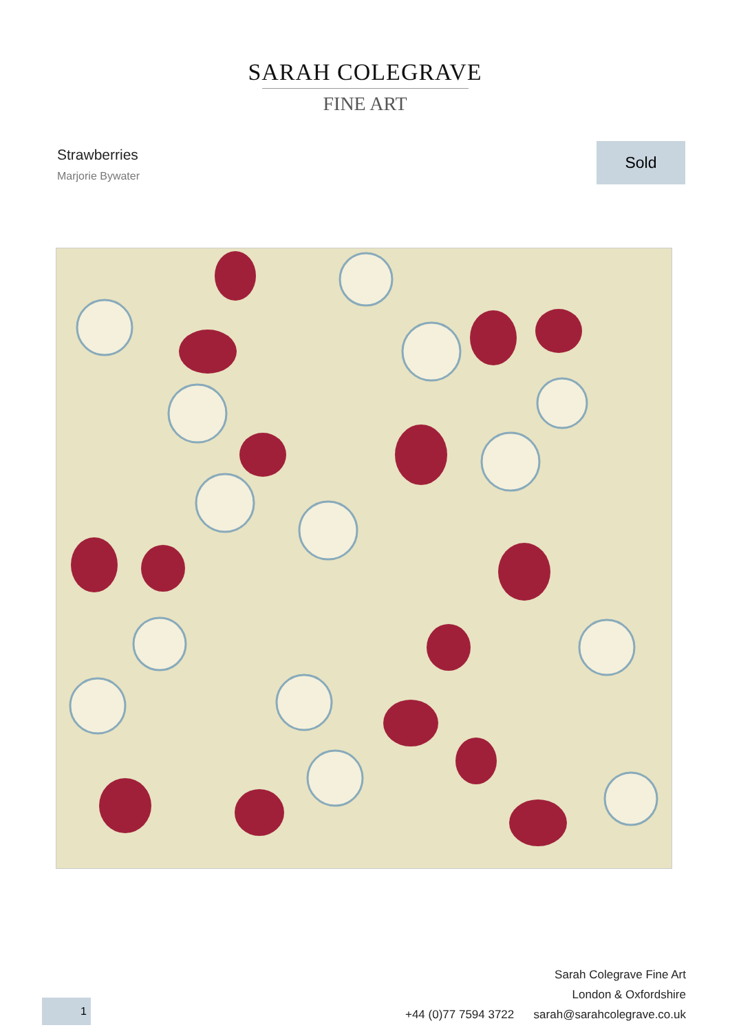SARAH COLEGRAVE
FINE ART
Strawberries
Marjorie Bywater
Sold
Sarah Colegrave Fine Art
London & Oxfordshire
+44 (0)77 7594 3722 sarah@sarahcolegrave.co.uk
1